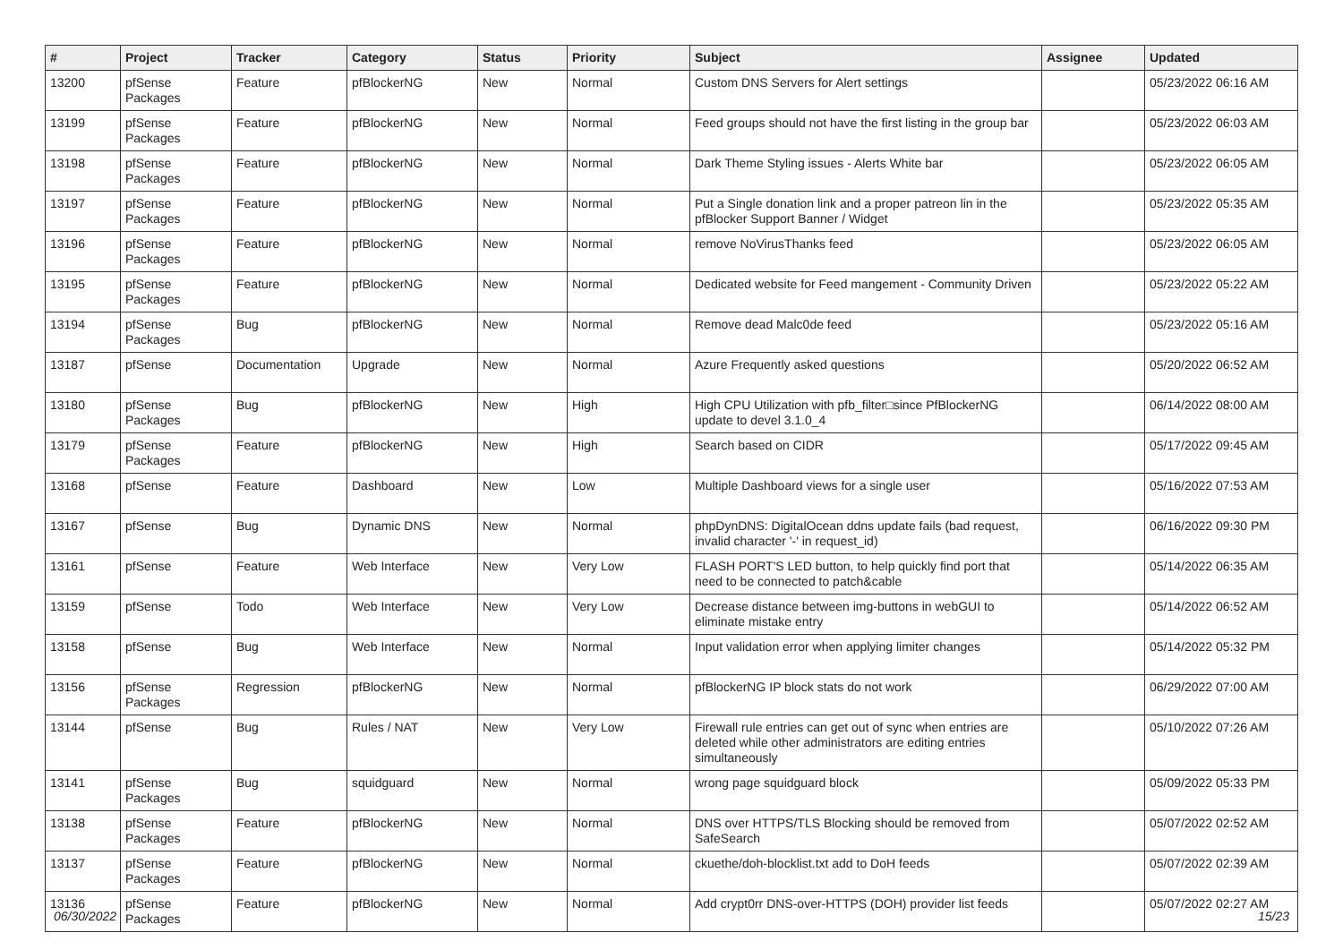| # | Project | Tracker | Category | Status | Priority | Subject | Assignee | Updated |
| --- | --- | --- | --- | --- | --- | --- | --- | --- |
| 13200 | pfSense Packages | Feature | pfBlockerNG | New | Normal | Custom DNS Servers for Alert settings | | 05/23/2022 06:16 AM |
| 13199 | pfSense Packages | Feature | pfBlockerNG | New | Normal | Feed groups should not have the first listing in the group bar | | 05/23/2022 06:03 AM |
| 13198 | pfSense Packages | Feature | pfBlockerNG | New | Normal | Dark Theme Styling issues - Alerts White bar | | 05/23/2022 06:05 AM |
| 13197 | pfSense Packages | Feature | pfBlockerNG | New | Normal | Put a Single donation link and a proper patreon lin in the pfBlocker Support Banner / Widget | | 05/23/2022 05:35 AM |
| 13196 | pfSense Packages | Feature | pfBlockerNG | New | Normal | remove NoVirusThanks feed | | 05/23/2022 06:05 AM |
| 13195 | pfSense Packages | Feature | pfBlockerNG | New | Normal | Dedicated website for Feed mangement - Community Driven | | 05/23/2022 05:22 AM |
| 13194 | pfSense Packages | Bug | pfBlockerNG | New | Normal | Remove dead Malc0de feed | | 05/23/2022 05:16 AM |
| 13187 | pfSense | Documentation | Upgrade | New | Normal | Azure Frequently asked questions | | 05/20/2022 06:52 AM |
| 13180 | pfSense Packages | Bug | pfBlockerNG | New | High | High CPU Utilization with pfb_filter□since PfBlockerNG update to devel 3.1.0_4 | | 06/14/2022 08:00 AM |
| 13179 | pfSense Packages | Feature | pfBlockerNG | New | High | Search based on CIDR | | 05/17/2022 09:45 AM |
| 13168 | pfSense | Feature | Dashboard | New | Low | Multiple Dashboard views for a single user | | 05/16/2022 07:53 AM |
| 13167 | pfSense | Bug | Dynamic DNS | New | Normal | phpDynDNS: DigitalOcean ddns update fails (bad request, invalid character '-' in request_id) | | 06/16/2022 09:30 PM |
| 13161 | pfSense | Feature | Web Interface | New | Very Low | FLASH PORT'S LED button, to help quickly find port that need to be connected to patch&cable | | 05/14/2022 06:35 AM |
| 13159 | pfSense | Todo | Web Interface | New | Very Low | Decrease distance between img-buttons in webGUI to eliminate mistake entry | | 05/14/2022 06:52 AM |
| 13158 | pfSense | Bug | Web Interface | New | Normal | Input validation error when applying limiter changes | | 05/14/2022 05:32 PM |
| 13156 | pfSense Packages | Regression | pfBlockerNG | New | Normal | pfBlockerNG IP block stats do not work | | 06/29/2022 07:00 AM |
| 13144 | pfSense | Bug | Rules / NAT | New | Very Low | Firewall rule entries can get out of sync when entries are deleted while other administrators are editing entries simultaneously | | 05/10/2022 07:26 AM |
| 13141 | pfSense Packages | Bug | squidguard | New | Normal | wrong page squidguard block | | 05/09/2022 05:33 PM |
| 13138 | pfSense Packages | Feature | pfBlockerNG | New | Normal | DNS over HTTPS/TLS Blocking should be removed from SafeSearch | | 05/07/2022 02:52 AM |
| 13137 | pfSense Packages | Feature | pfBlockerNG | New | Normal | ckuethe/doh-blocklist.txt add to DoH feeds | | 05/07/2022 02:39 AM |
| 13136 | pfSense Packages | Feature | pfBlockerNG | New | Normal | Add crypt0rr DNS-over-HTTPS (DOH) provider list feeds | | 05/07/2022 02:27 AM |
06/30/2022 15/23